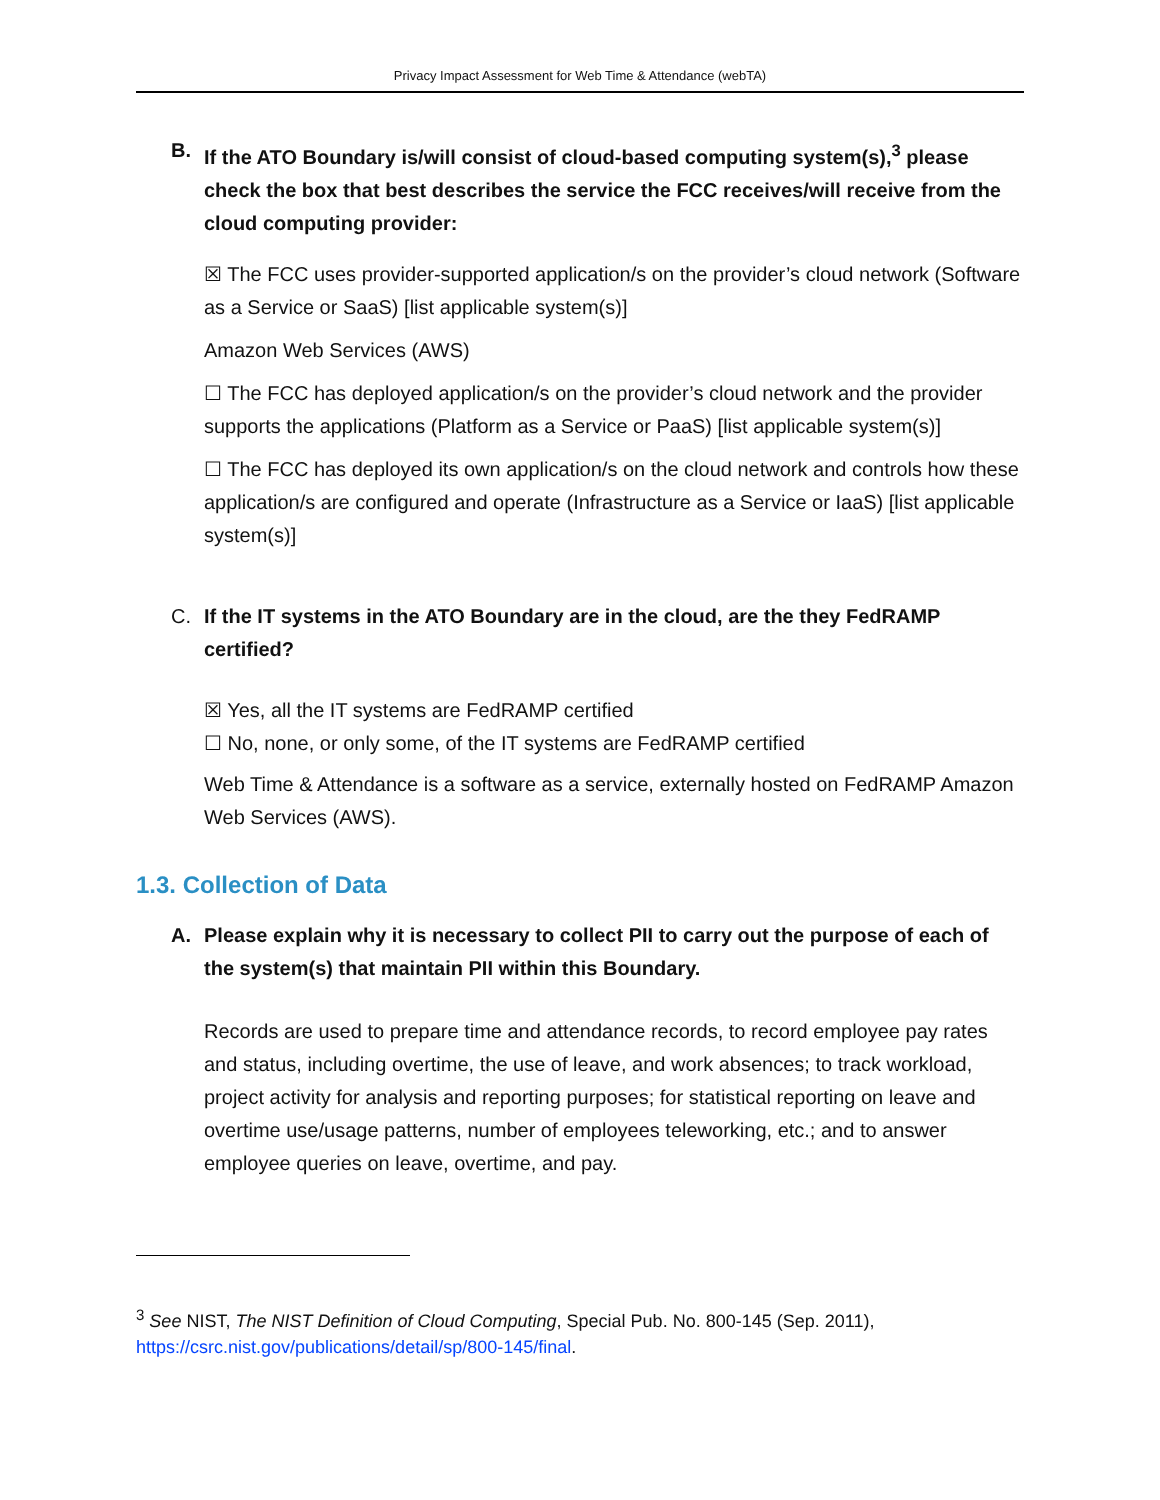Privacy Impact Assessment for Web Time & Attendance (webTA)
B. If the ATO Boundary is/will consist of cloud-based computing system(s),<sup>3</sup> please check the box that best describes the service the FCC receives/will receive from the cloud computing provider:
☒ The FCC uses provider-supported application/s on the provider’s cloud network (Software as a Service or SaaS) [list applicable system(s)]
Amazon Web Services (AWS)
☐ The FCC has deployed application/s on the provider’s cloud network and the provider supports the applications (Platform as a Service or PaaS) [list applicable system(s)]
☐ The FCC has deployed its own application/s on the cloud network and controls how these application/s are configured and operate (Infrastructure as a Service or IaaS) [list applicable system(s)]
C. If the IT systems in the ATO Boundary are in the cloud, are the they FedRAMP certified?
☒ Yes, all the IT systems are FedRAMP certified
☐ No, none, or only some, of the IT systems are FedRAMP certified
Web Time & Attendance is a software as a service, externally hosted on FedRAMP Amazon Web Services (AWS).
1.3. Collection of Data
A. Please explain why it is necessary to collect PII to carry out the purpose of each of the system(s) that maintain PII within this Boundary.
Records are used to prepare time and attendance records, to record employee pay rates and status, including overtime, the use of leave, and work absences; to track workload, project activity for analysis and reporting purposes; for statistical reporting on leave and overtime use/usage patterns, number of employees teleworking, etc.; and to answer employee queries on leave, overtime, and pay.
<sup>3</sup> See NIST, The NIST Definition of Cloud Computing, Special Pub. No. 800-145 (Sep. 2011), https://csrc.nist.gov/publications/detail/sp/800-145/final.